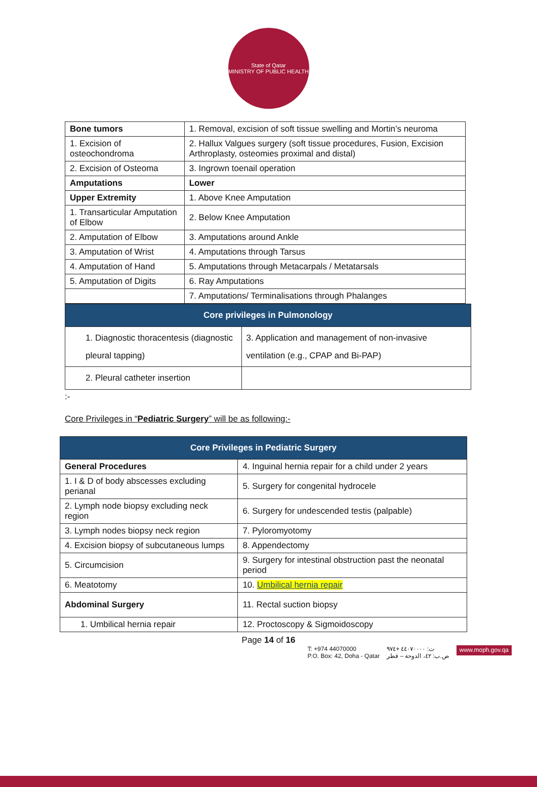State of Qatar
MINISTRY OF PUBLIC HEALTH
| Bone tumors | 1. Removal, excision of soft tissue swelling and Mortin’s neuroma |
| 1. Excision of osteochondroma | 2. Hallux Valgues surgery (soft tissue procedures, Fusion, Excision Arthroplasty, osteomies proximal and distal) |
| 2. Excision of Osteoma | 3. Ingrown toenail operation |
| Amputations | Lower |
| Upper Extremity | 1. Above Knee Amputation |
| 1. Transarticular Amputation of Elbow | 2. Below Knee Amputation |
| 2. Amputation of Elbow | 3. Amputations around Ankle |
| 3. Amputation of Wrist | 4. Amputations through Tarsus |
| 4. Amputation of Hand | 5. Amputations through Metacarpals / Metatarsals |
| 5. Amputation of Digits | 6. Ray Amputations |
| | 7. Amputations/ Terminalisations through Phalanges |
| Core privileges in Pulmonology | |
| --- | --- |
| 1. Diagnostic thoracentesis (diagnostic pleural tapping) | 3. Application and management of non-invasive ventilation (e.g., CPAP and Bi-PAP) |
| 2. Pleural catheter insertion | |
:-
Core Privileges in “Pediatric Surgery” will be as following:-
| Core Privileges in Pediatric Surgery | |
| --- | --- |
| General Procedures | 4. Inguinal hernia repair for a child under 2 years |
| 1. I & D of body abscesses excluding perianal | 5. Surgery for congenital hydrocele |
| 2. Lymph node biopsy excluding neck region | 6. Surgery for undescended testis (palpable) |
| 3. Lymph nodes biopsy neck region | 7. Pyloromyotomy |
| 4. Excision biopsy of subcutaneous lumps | 8. Appendectomy |
| 5. Circumcision | 9. Surgery for intestinal obstruction past the neonatal period |
| 6. Meatotomy | 10. Umbilical hernia repair |
| Abdominal Surgery | 11. Rectal suction biopsy |
| 1. Umbilical hernia repair | 12. Proctoscopy & Sigmoidoscopy |
Page 14 of 16
T: +974 44070000
P.O. Box: 42, Doha - Qatar
ت: ٤٤٠٧٠٠٠٠ +٩٧٤
ص.ب: ٤٢، الدوحة – قطر
www.moph.gov.qa